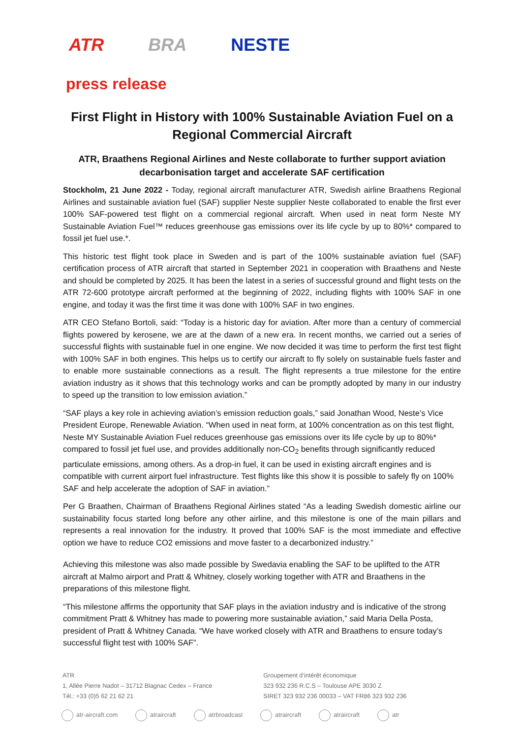ATR BRA NESTE
press release
First Flight in History with 100% Sustainable Aviation Fuel on a Regional Commercial Aircraft
ATR, Braathens Regional Airlines and Neste collaborate to further support aviation decarbonisation target and accelerate SAF certification
Stockholm, 21 June 2022 - Today, regional aircraft manufacturer ATR, Swedish airline Braathens Regional Airlines and sustainable aviation fuel (SAF) supplier Neste supplier Neste collaborated to enable the first ever 100% SAF-powered test flight on a commercial regional aircraft. When used in neat form Neste MY Sustainable Aviation Fuel™ reduces greenhouse gas emissions over its life cycle by up to 80%* compared to fossil jet fuel use.*.
This historic test flight took place in Sweden and is part of the 100% sustainable aviation fuel (SAF) certification process of ATR aircraft that started in September 2021 in cooperation with Braathens and Neste and should be completed by 2025. It has been the latest in a series of successful ground and flight tests on the ATR 72-600 prototype aircraft performed at the beginning of 2022, including flights with 100% SAF in one engine, and today it was the first time it was done with 100% SAF in two engines.
ATR CEO Stefano Bortoli, said: “Today is a historic day for aviation. After more than a century of commercial flights powered by kerosene, we are at the dawn of a new era. In recent months, we carried out a series of successful flights with sustainable fuel in one engine. We now decided it was time to perform the first test flight with 100% SAF in both engines. This helps us to certify our aircraft to fly solely on sustainable fuels faster and to enable more sustainable connections as a result. The flight represents a true milestone for the entire aviation industry as it shows that this technology works and can be promptly adopted by many in our industry to speed up the transition to low emission aviation.”
“SAF plays a key role in achieving aviation’s emission reduction goals,” said Jonathan Wood, Neste’s Vice President Europe, Renewable Aviation. “When used in neat form, at 100% concentration as on this test flight, Neste MY Sustainable Aviation Fuel reduces greenhouse gas emissions over its life cycle by up to 80%* compared to fossil jet fuel use, and provides additionally non-CO<sub>2</sub> benefits through significantly reduced particulate emissions, among others. As a drop-in fuel, it can be used in existing aircraft engines and is compatible with current airport fuel infrastructure. Test flights like this show it is possible to safely fly on 100% SAF and help accelerate the adoption of SAF in aviation.”
Per G Braathen, Chairman of Braathens Regional Airlines stated “As a leading Swedish domestic airline our sustainability focus started long before any other airline, and this milestone is one of the main pillars and represents a real innovation for the industry. It proved that 100% SAF is the most immediate and effective option we have to reduce CO2 emissions and move faster to a decarbonized industry.”
Achieving this milestone was also made possible by Swedavia enabling the SAF to be uplifted to the ATR aircraft at Malmo airport and Pratt & Whitney, closely working together with ATR and Braathens in the preparations of this milestone flight.
“This milestone affirms the opportunity that SAF plays in the aviation industry and is indicative of the strong commitment Pratt & Whitney has made to powering more sustainable aviation,” said Maria Della Posta, president of Pratt & Whitney Canada. “We have worked closely with ATR and Braathens to ensure today’s successful flight test with 100% SAF”.
ATR
1, Allée Pierre Nadot – 31712 Blagnac Cedex – France
Tél.: +33 (0)5 62 21 62 21
Groupement d’intérêt économique
323 932 236 R.C.S – Toulouse APE 3030 Z
SIRET 323 932 236 00033 – VAT FR86 323 932 236
atr-aircraft.com atraircraft atrbroadcast atraircraft atraircraft atr